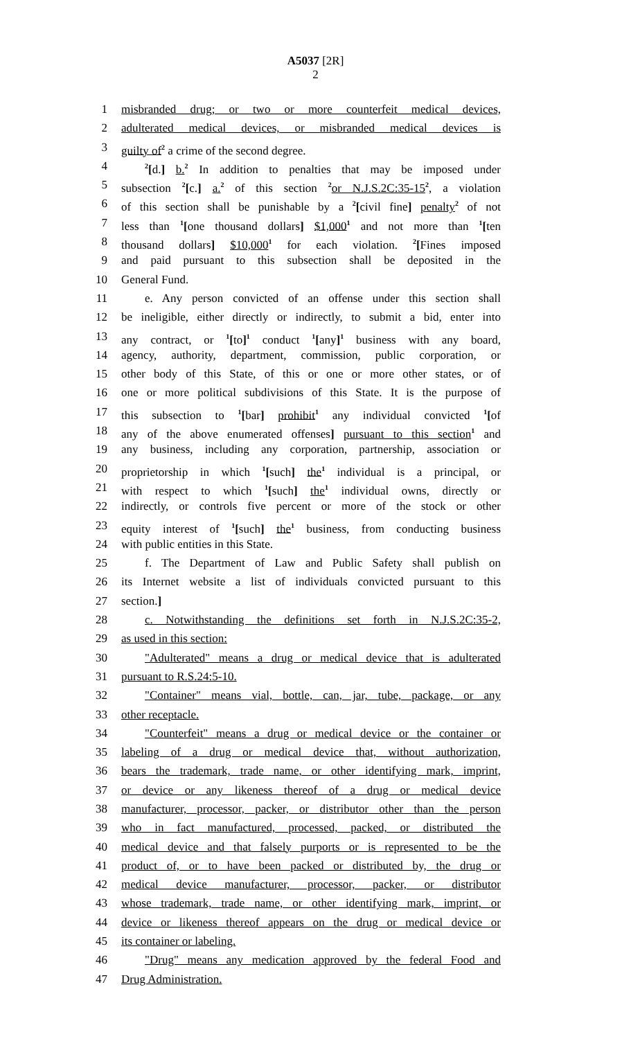A5037 [2R]
2
1 misbranded drug; or two or more counterfeit medical devices,
2 adulterated medical devices, or misbranded medical devices is
3 guilty of<sup>2</sup> a crime of the second degree.
4<sup>2</sup>[d.] b.<sup>2</sup> In addition to penalties that may be imposed under
5 subsection <sup>2</sup>[c.] a.<sup>2</sup> of this section <sup>2</sup>or N.J.S.2C:35-15<sup>2</sup>, a violation
6 of this section shall be punishable by a <sup>2</sup>[civil fine] penalty<sup>2</sup> of not
7 less than <sup>1</sup>[one thousand dollars] $1,000<sup>1</sup> and not more than <sup>1</sup>[ten
8 thousand dollars] $10,000<sup>1</sup> for each violation. <sup>2</sup>[Fines imposed
9 and paid pursuant to this subsection shall be deposited in the
10 General Fund.
11 e. Any person convicted of an offense under this section shall
12 be ineligible, either directly or indirectly, to submit a bid, enter into
13 any contract, or <sup>1</sup>[to]<sup>1</sup> conduct <sup>1</sup>[any]<sup>1</sup> business with any board,
14 agency, authority, department, commission, public corporation, or
15 other body of this State, of this or one or more other states, or of
16 one or more political subdivisions of this State. It is the purpose of
17 this subsection to <sup>1</sup>[bar] prohibit<sup>1</sup> any individual convicted <sup>1</sup>[of
18 any of the above enumerated offenses] pursuant to this section<sup>1</sup> and
19 any business, including any corporation, partnership, association or
20 proprietorship in which <sup>1</sup>[such] the<sup>1</sup> individual is a principal, or
21 with respect to which <sup>1</sup>[such] the<sup>1</sup> individual owns, directly or
22 indirectly, or controls five percent or more of the stock or other
23 equity interest of <sup>1</sup>[such] the<sup>1</sup> business, from conducting business
24 with public entities in this State.
25 f. The Department of Law and Public Safety shall publish on
26 its Internet website a list of individuals convicted pursuant to this
27 section.]
28 c. Notwithstanding the definitions set forth in N.J.S.2C:35-2,
29 as used in this section:
30 "Adulterated" means a drug or medical device that is adulterated
31 pursuant to R.S.24:5-10.
32 "Container" means vial, bottle, can, jar, tube, package, or any
33 other receptacle.
34 "Counterfeit" means a drug or medical device or the container or
35 labeling of a drug or medical device that, without authorization,
36 bears the trademark, trade name, or other identifying mark, imprint,
37 or device or any likeness thereof of a drug or medical device
38 manufacturer, processor, packer, or distributor other than the person
39 who in fact manufactured, processed, packed, or distributed the
40 medical device and that falsely purports or is represented to be the
41 product of, or to have been packed or distributed by, the drug or
42 medical device manufacturer, processor, packer, or distributor
43 whose trademark, trade name, or other identifying mark, imprint, or
44 device or likeness thereof appears on the drug or medical device or
45 its container or labeling.
46 "Drug" means any medication approved by the federal Food and
47 Drug Administration.